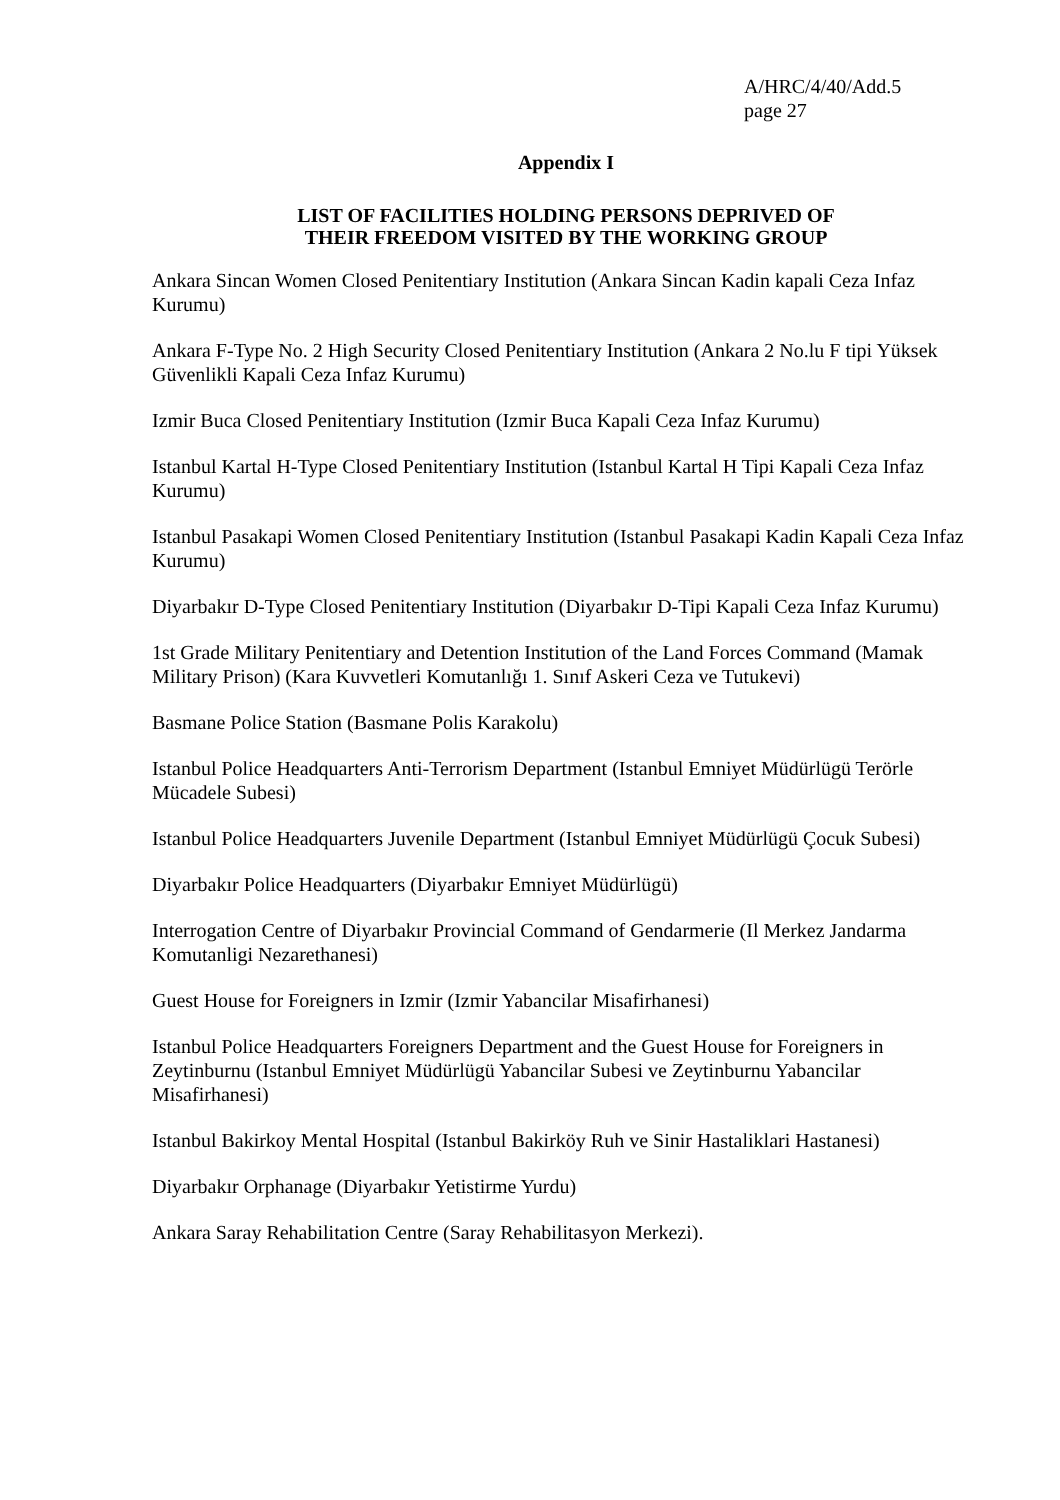A/HRC/4/40/Add.5
page 27
Appendix I
LIST OF FACILITIES HOLDING PERSONS DEPRIVED OF
THEIR FREEDOM VISITED BY THE WORKING GROUP
Ankara Sincan Women Closed Penitentiary Institution (Ankara Sincan Kadin kapali Ceza Infaz Kurumu)
Ankara F-Type No. 2 High Security Closed Penitentiary Institution (Ankara 2 No.lu F tipi Yüksek Güvenlikli Kapali Ceza Infaz Kurumu)
Izmir Buca Closed Penitentiary Institution (Izmir Buca Kapali Ceza Infaz Kurumu)
Istanbul Kartal H-Type Closed Penitentiary Institution (Istanbul Kartal H Tipi Kapali Ceza Infaz Kurumu)
Istanbul Pasakapi Women Closed Penitentiary Institution (Istanbul Pasakapi Kadin Kapali Ceza Infaz Kurumu)
Diyarbakır D-Type Closed Penitentiary Institution (Diyarbakır D-Tipi Kapali Ceza Infaz Kurumu)
1st Grade Military Penitentiary and Detention Institution of the Land Forces Command (Mamak Military Prison) (Kara Kuvvetleri Komutanlığı 1. Sınıf Askeri Ceza ve Tutukevi)
Basmane Police Station (Basmane Polis Karakolu)
Istanbul Police Headquarters Anti-Terrorism Department (Istanbul Emniyet Müdürlügü Terörle Mücadele Subesi)
Istanbul Police Headquarters Juvenile Department (Istanbul Emniyet Müdürlügü Çocuk Subesi)
Diyarbakır Police Headquarters (Diyarbakır Emniyet Müdürlügü)
Interrogation Centre of Diyarbakır Provincial Command of Gendarmerie (Il Merkez Jandarma Komutanligi Nezarethanesi)
Guest House for Foreigners in Izmir (Izmir Yabancilar Misafirhanesi)
Istanbul Police Headquarters Foreigners Department and the Guest House for Foreigners in Zeytinburnu (Istanbul Emniyet Müdürlügü Yabancilar Subesi ve Zeytinburnu Yabancilar Misafirhanesi)
Istanbul Bakirkoy Mental Hospital (Istanbul Bakirköy Ruh ve Sinir Hastaliklari Hastanesi)
Diyarbakır Orphanage (Diyarbakır Yetistirme Yurdu)
Ankara Saray Rehabilitation Centre (Saray Rehabilitasyon Merkezi).